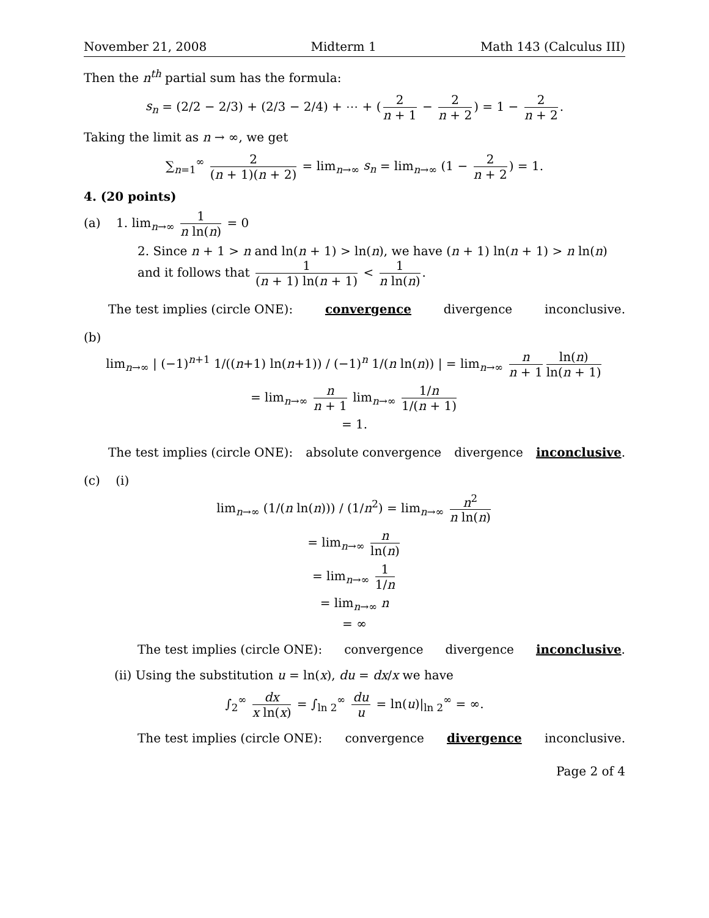November 21, 2008 Midterm 1 Math 143 (Calculus III)
Then the n<sup>th</sup> partial sum has the formula:
s<sub>n</sub> = (2/2 − 2/3) + (2/3 − 2/4) + ⋯ + (2 n + 1 − 2 n + 2) = 1 − 2 n + 2.
Taking the limit as n → ∞, we get
∑<sub>n=1</sub><sup>∞</sup> 2 (n + 1)(n + 2) = lim<sub>n→∞</sub> s<sub>n</sub> = lim<sub>n→∞</sub> (1 − 2 n + 2) = 1.
4. (20 points)
(a) 1. lim<sub>n→∞</sub> 1 n ln(n) = 0
2. Since n + 1 > n and ln(n + 1) > ln(n), we have (n + 1) ln(n + 1) > n ln(n) and it follows that 1 (n + 1) ln(n + 1) < 1 n ln(n).
The test implies (circle ONE): convergence divergence inconclusive.
(b)
lim<sub>n→∞</sub> | (−1)<sup>n+1</sup> 1/((n+1) ln(n+1)) / (−1)<sup>n</sup> 1/(n ln(n)) | = lim<sub>n→∞</sub> n n + 1 ln(n) ln(n + 1)
= lim<sub>n→∞</sub> n n + 1 lim<sub>n→∞</sub> 1/n 1/(n + 1)
= 1.
The test implies (circle ONE): absolute convergence divergence inconclusive.
(c) (i)
lim<sub>n→∞</sub> (1/(n ln(n))) / (1/n<sup>2</sup>) = lim<sub>n→∞</sub> n<sup>2</sup> n ln(n)
= lim<sub>n→∞</sub> n ln(n)
= lim<sub>n→∞</sub> 1 1/n
= lim<sub>n→∞</sub> n
= ∞
The test implies (circle ONE): convergence divergence inconclusive.
(ii) Using the substitution u = ln(x), du = dx/x we have
∫<sub>2</sub><sup>∞</sup> dx x ln(x) = ∫<sub>ln 2</sub><sup>∞</sup> du u = ln(u)|<sub>ln 2</sub><sup>∞</sup> = ∞.
The test implies (circle ONE): convergence divergence inconclusive.
Page 2 of 4